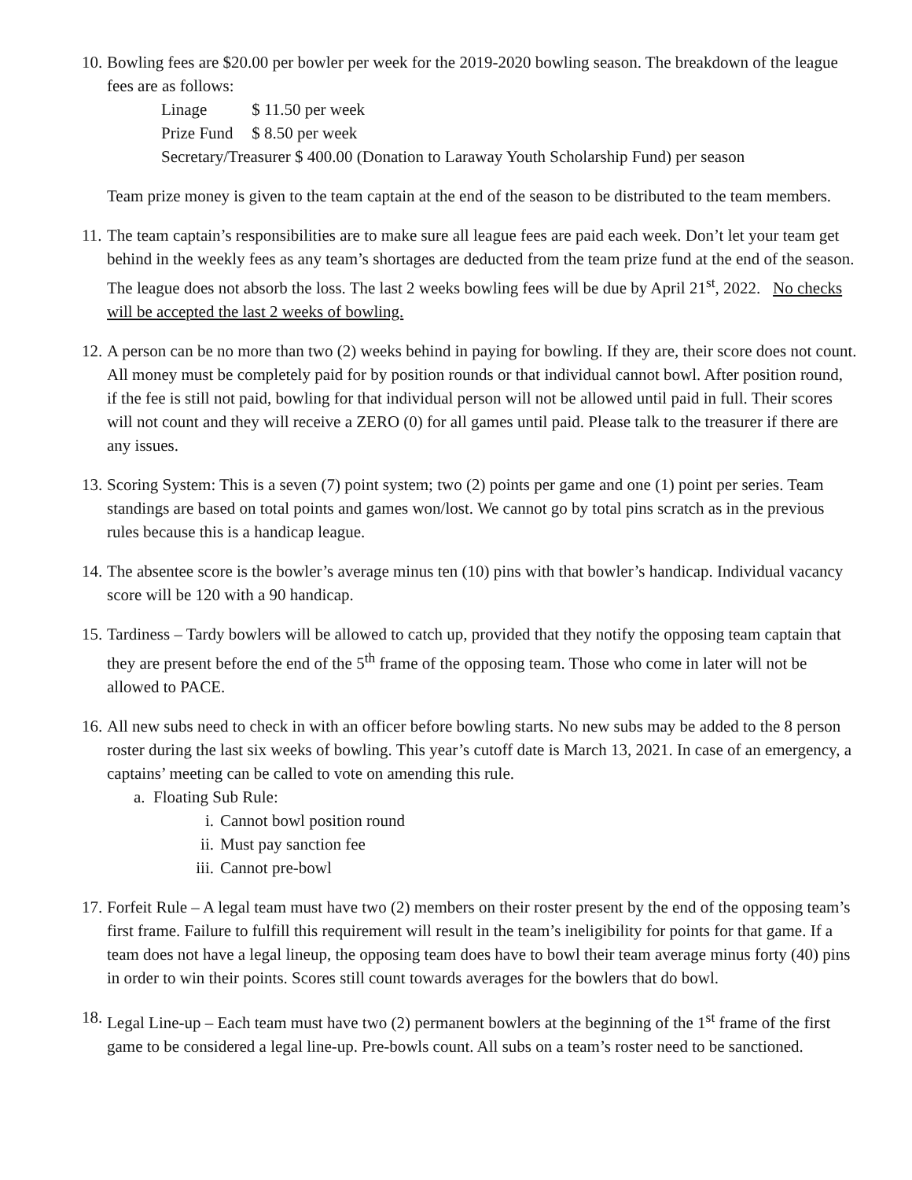10.
Bowling fees are $20.00 per bowler per week for the 2019-2020 bowling season. The breakdown of the league fees are as follows:
Linage $ 11.50 per week
Prize Fund $ 8.50 per week
Secretary/Treasurer $ 400.00 (Donation to Laraway Youth Scholarship Fund) per season
Team prize money is given to the team captain at the end of the season to be distributed to the team members.
11.
The team captain’s responsibilities are to make sure all league fees are paid each week. Don’t let your team get behind in the weekly fees as any team’s shortages are deducted from the team prize fund at the end of the season. The league does not absorb the loss. The last 2 weeks bowling fees will be due by April 21<sup>st</sup>, 2022. No checks will be accepted the last 2 weeks of bowling.
12.
A person can be no more than two (2) weeks behind in paying for bowling. If they are, their score does not count. All money must be completely paid for by position rounds or that individual cannot bowl. After position round, if the fee is still not paid, bowling for that individual person will not be allowed until paid in full. Their scores will not count and they will receive a ZERO (0) for all games until paid. Please talk to the treasurer if there are any issues.
13.
Scoring System: This is a seven (7) point system; two (2) points per game and one (1) point per series. Team standings are based on total points and games won/lost. We cannot go by total pins scratch as in the previous rules because this is a handicap league.
14.
The absentee score is the bowler’s average minus ten (10) pins with that bowler’s handicap. Individual vacancy score will be 120 with a 90 handicap.
15.
Tardiness – Tardy bowlers will be allowed to catch up, provided that they notify the opposing team captain that they are present before the end of the 5<sup>th</sup> frame of the opposing team. Those who come in later will not be allowed to PACE.
16.
All new subs need to check in with an officer before bowling starts. No new subs may be added to the 8 person roster during the last six weeks of bowling. This year’s cutoff date is March 13, 2021. In case of an emergency, a captains’ meeting can be called to vote on amending this rule.
a. Floating Sub Rule:
i. Cannot bowl position round
ii. Must pay sanction fee
iii. Cannot pre-bowl
17.
Forfeit Rule – A legal team must have two (2) members on their roster present by the end of the opposing team’s first frame. Failure to fulfill this requirement will result in the team’s ineligibility for points for that game. If a team does not have a legal lineup, the opposing team does have to bowl their team average minus forty (40) pins in order to win their points. Scores still count towards averages for the bowlers that do bowl.
18.
Legal Line-up – Each team must have two (2) permanent bowlers at the beginning of the 1<sup>st</sup> frame of the first game to be considered a legal line-up. Pre-bowls count. All subs on a team’s roster need to be sanctioned.